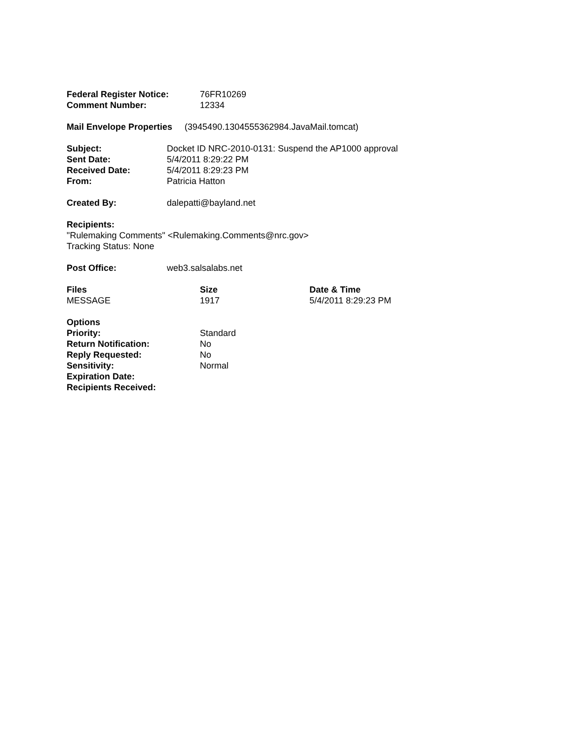| Federal Register Notice: | 76FR10269 |
| Comment Number: | 12334 |
Mail Envelope Properties (3945490.1304555362984.JavaMail.tomcat)
| Subject: | Docket ID NRC-2010-0131: Suspend the AP1000 approval |
| Sent Date: | 5/4/2011 8:29:22 PM |
| Received Date: | 5/4/2011 8:29:23 PM |
| From: | Patricia Hatton |
| Created By: | dalepatti@bayland.net |
Recipients:
"Rulemaking Comments" <Rulemaking.Comments@nrc.gov>
Tracking Status: None
| Post Office: | web3.salsalabs.net |
| Files | Size | Date & Time |
| --- | --- | --- |
| MESSAGE | 1917 | 5/4/2011 8:29:23 PM |
| Options | |
| Priority: | Standard |
| Return Notification: | No |
| Reply Requested: | No |
| Sensitivity: | Normal |
| Expiration Date: | |
| Recipients Received: | |